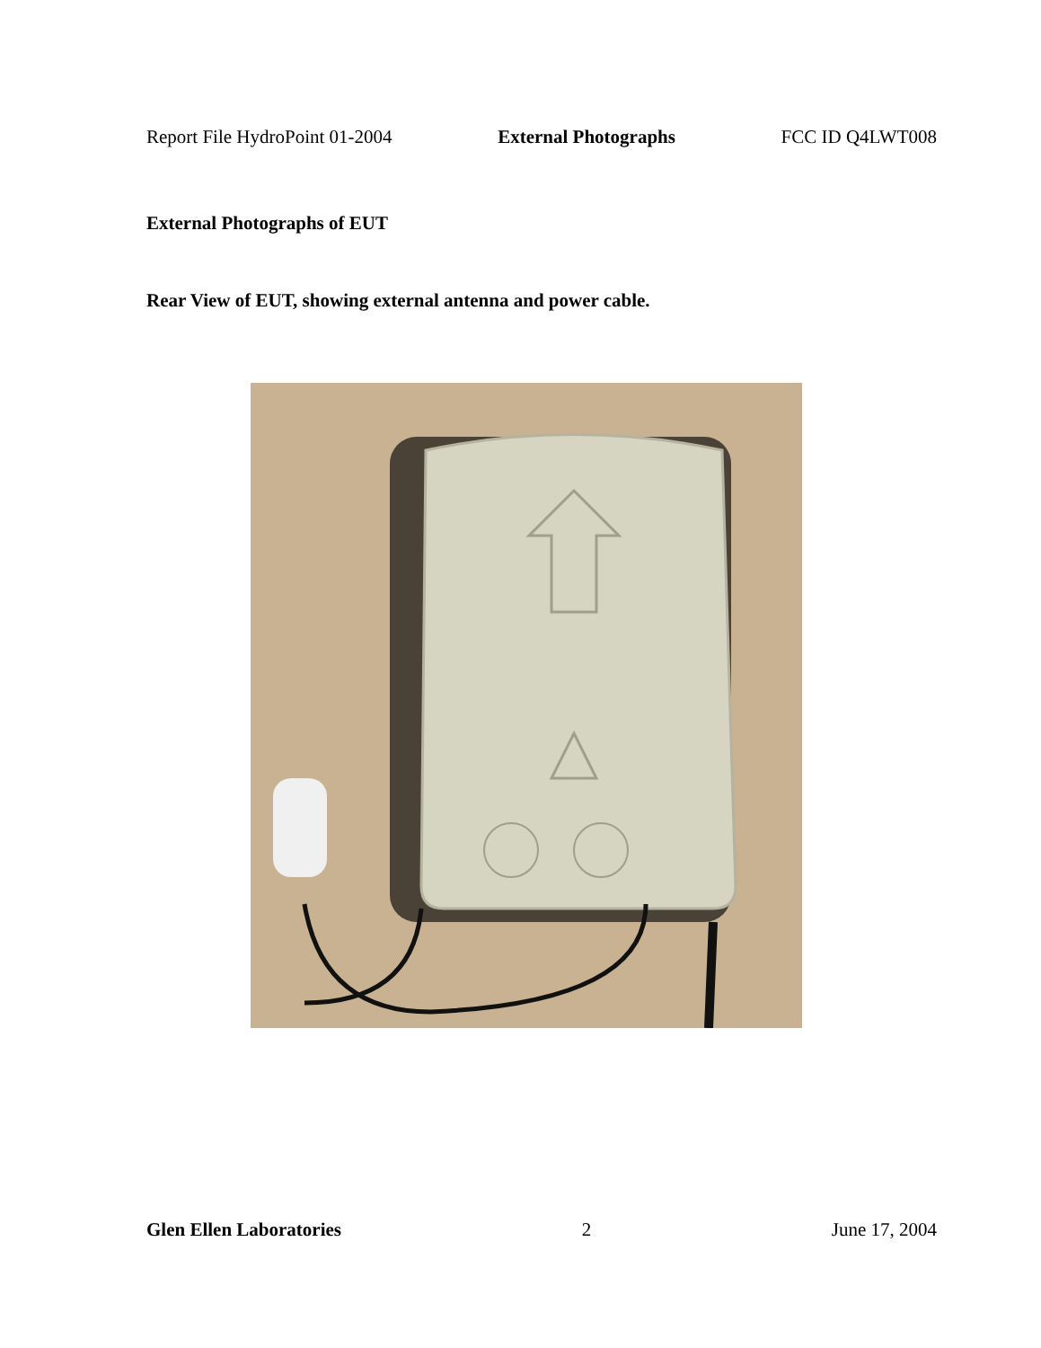Report File HydroPoint 01-2004 External Photographs FCC ID Q4LWT008
External Photographs of EUT
Rear View of EUT, showing external antenna and power cable.
Glen Ellen Laboratories 2 June 17, 2004